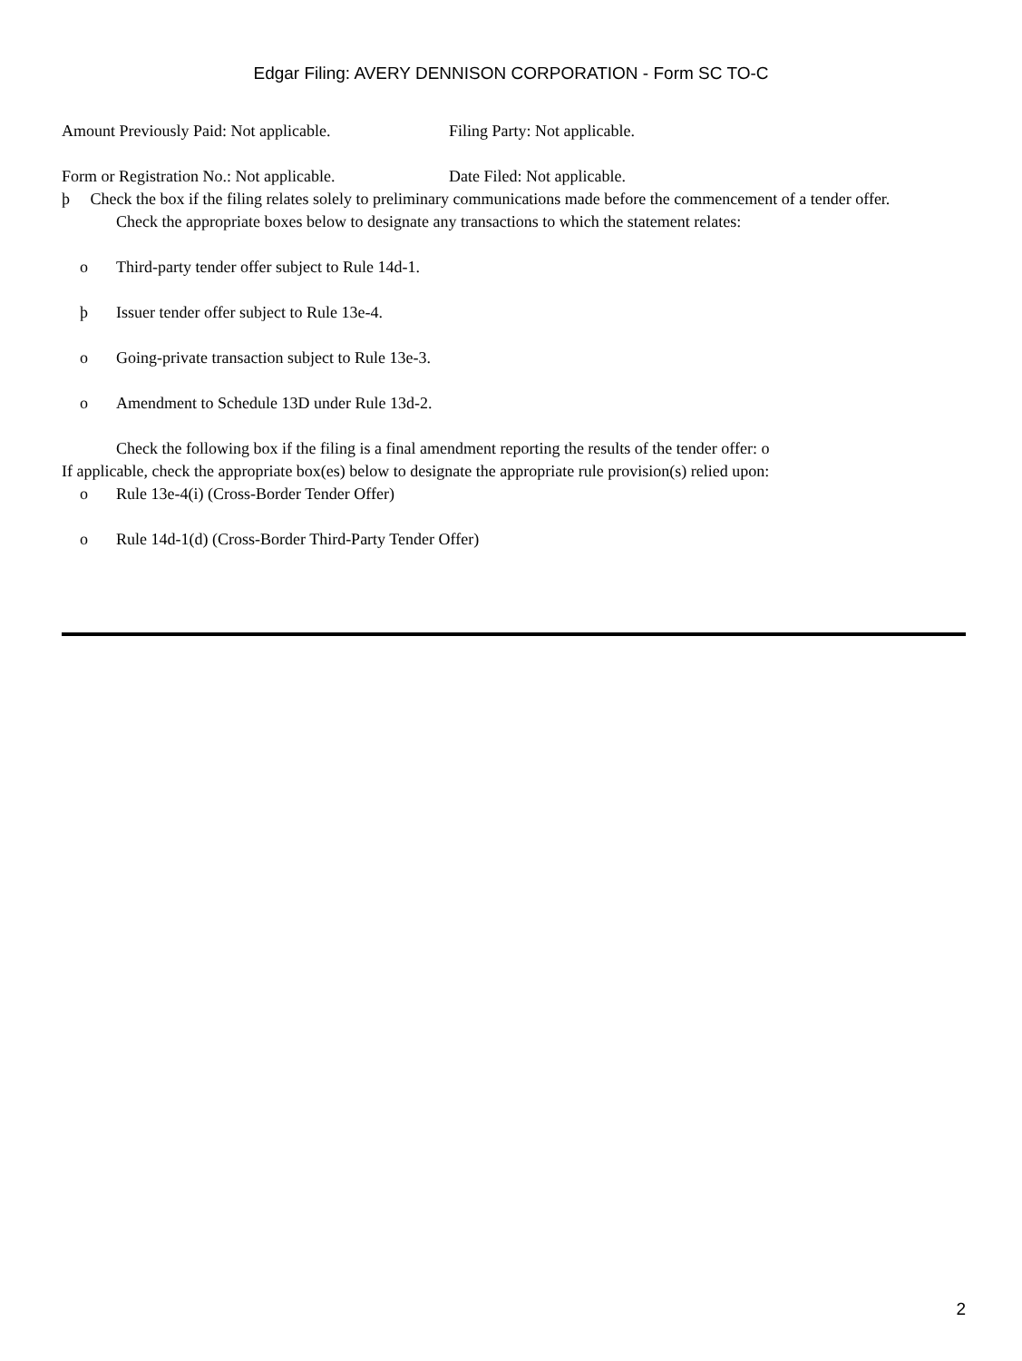Edgar Filing: AVERY DENNISON CORPORATION - Form SC TO-C
Amount Previously Paid: Not applicable. Filing Party: Not applicable.
Form or Registration No.: Not applicable. Date Filed: Not applicable.
þ Check the box if the filing relates solely to preliminary communications made before the commencement of a tender offer.
Check the appropriate boxes below to designate any transactions to which the statement relates:
o Third-party tender offer subject to Rule 14d-1.
þ Issuer tender offer subject to Rule 13e-4.
o Going-private transaction subject to Rule 13e-3.
o Amendment to Schedule 13D under Rule 13d-2.
Check the following box if the filing is a final amendment reporting the results of the tender offer: o
If applicable, check the appropriate box(es) below to designate the appropriate rule provision(s) relied upon:
o Rule 13e-4(i) (Cross-Border Tender Offer)
o Rule 14d-1(d) (Cross-Border Third-Party Tender Offer)
2